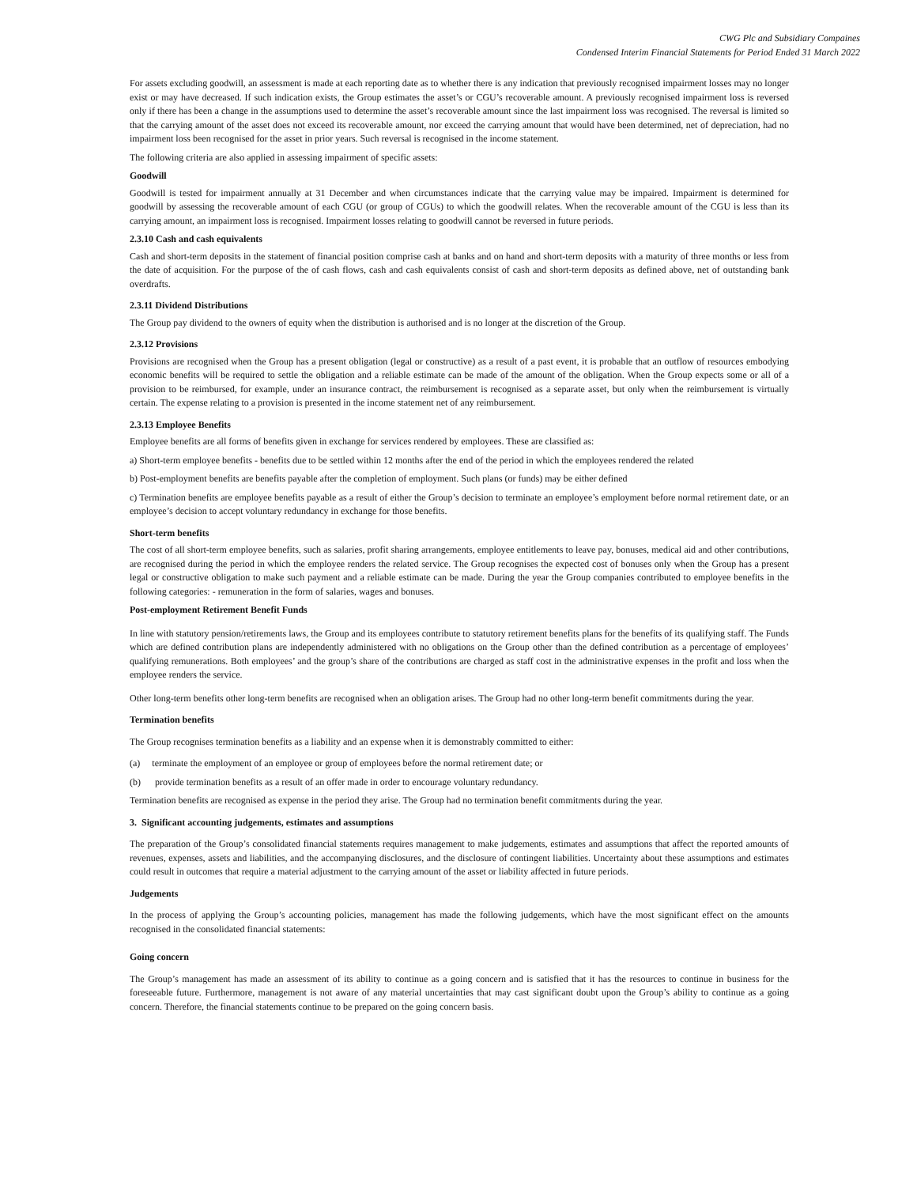CWG Plc and Subsidiary Compaines
Condensed Interim Financial Statements for Period Ended 31 March 2022
For assets excluding goodwill, an assessment is made at each reporting date as to whether there is any indication that previously recognised impairment losses may no longer exist or may have decreased. If such indication exists, the Group estimates the asset’s or CGU’s recoverable amount. A previously recognised impairment loss is reversed only if there has been a change in the assumptions used to determine the asset’s recoverable amount since the last impairment loss was recognised. The reversal is limited so that the carrying amount of the asset does not exceed its recoverable amount, nor exceed the carrying amount that would have been determined, net of depreciation, had no impairment loss been recognised for the asset in prior years. Such reversal is recognised in the income statement.
The following criteria are also applied in assessing impairment of specific assets:
Goodwill
Goodwill is tested for impairment annually at 31 December and when circumstances indicate that the carrying value may be impaired. Impairment is determined for goodwill by assessing the recoverable amount of each CGU (or group of CGUs) to which the goodwill relates. When the recoverable amount of the CGU is less than its carrying amount, an impairment loss is recognised. Impairment losses relating to goodwill cannot be reversed in future periods.
2.3.10 Cash and cash equivalents
Cash and short-term deposits in the statement of financial position comprise cash at banks and on hand and short-term deposits with a maturity of three months or less from the date of acquisition. For the purpose of the of cash flows, cash and cash equivalents consist of cash and short-term deposits as defined above, net of outstanding bank overdrafts.
2.3.11 Dividend Distributions
The Group pay dividend to the owners of equity when the distribution is authorised and is no longer at the discretion of the Group.
2.3.12 Provisions
Provisions are recognised when the Group has a present obligation (legal or constructive) as a result of a past event, it is probable that an outflow of resources embodying economic benefits will be required to settle the obligation and a reliable estimate can be made of the amount of the obligation. When the Group expects some or all of a provision to be reimbursed, for example, under an insurance contract, the reimbursement is recognised as a separate asset, but only when the reimbursement is virtually certain. The expense relating to a provision is presented in the income statement net of any reimbursement.
2.3.13 Employee Benefits
Employee benefits are all forms of benefits given in exchange for services rendered by employees. These are classified as:
a) Short-term employee benefits - benefits due to be settled within 12 months after the end of the period in which the employees rendered the related
b) Post-employment benefits are benefits payable after the completion of employment. Such plans (or funds) may be either defined
c) Termination benefits are employee benefits payable as a result of either the Group’s decision to terminate an employee’s employment before normal retirement date, or an employee’s decision to accept voluntary redundancy in exchange for those benefits.
Short-term benefits
The cost of all short-term employee benefits, such as salaries, profit sharing arrangements, employee entitlements to leave pay, bonuses, medical aid and other contributions, are recognised during the period in which the employee renders the related service. The Group recognises the expected cost of bonuses only when the Group has a present legal or constructive obligation to make such payment and a reliable estimate can be made. During the year the Group companies contributed to employee benefits in the following categories: - remuneration in the form of salaries, wages and bonuses.
Post-employment Retirement Benefit Funds
In line with statutory pension/retirements laws, the Group and its employees contribute to statutory retirement benefits plans for the benefits of its qualifying staff. The Funds which are defined contribution plans are independently administered with no obligations on the Group other than the defined contribution as a percentage of employees’ qualifying remunerations. Both employees’ and the group’s share of the contributions are charged as staff cost in the administrative expenses in the profit and loss when the employee renders the service.
Other long-term benefits other long-term benefits are recognised when an obligation arises. The Group had no other long-term benefit commitments during the year.
Termination benefits
The Group recognises termination benefits as a liability and an expense when it is demonstrably committed to either:
(a) terminate the employment of an employee or group of employees before the normal retirement date; or
(b) provide termination benefits as a result of an offer made in order to encourage voluntary redundancy.
Termination benefits are recognised as expense in the period they arise. The Group had no termination benefit commitments during the year.
3. Significant accounting judgements, estimates and assumptions
The preparation of the Group’s consolidated financial statements requires management to make judgements, estimates and assumptions that affect the reported amounts of revenues, expenses, assets and liabilities, and the accompanying disclosures, and the disclosure of contingent liabilities. Uncertainty about these assumptions and estimates could result in outcomes that require a material adjustment to the carrying amount of the asset or liability affected in future periods.
Judgements
In the process of applying the Group’s accounting policies, management has made the following judgements, which have the most significant effect on the amounts recognised in the consolidated financial statements:
Going concern
The Group’s management has made an assessment of its ability to continue as a going concern and is satisfied that it has the resources to continue in business for the foreseeable future. Furthermore, management is not aware of any material uncertainties that may cast significant doubt upon the Group’s ability to continue as a going concern. Therefore, the financial statements continue to be prepared on the going concern basis.